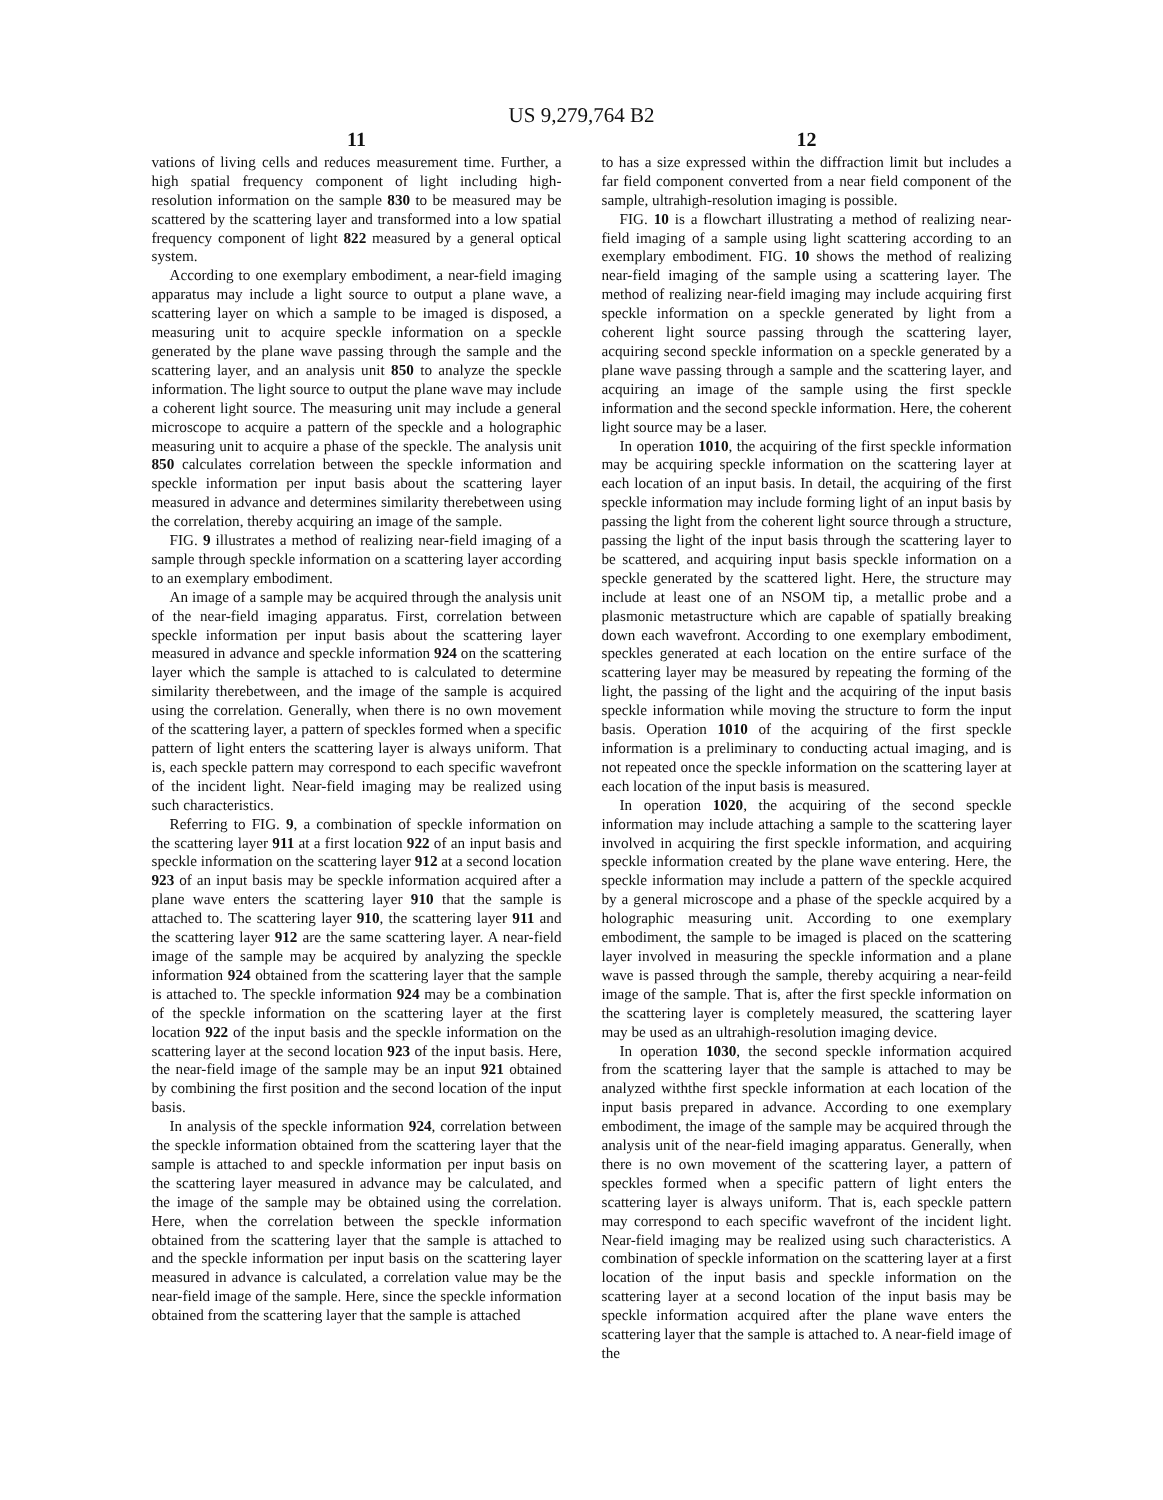US 9,279,764 B2
11
vations of living cells and reduces measurement time. Further, a high spatial frequency component of light including high-resolution information on the sample 830 to be measured may be scattered by the scattering layer and transformed into a low spatial frequency component of light 822 measured by a general optical system.
According to one exemplary embodiment, a near-field imaging apparatus may include a light source to output a plane wave, a scattering layer on which a sample to be imaged is disposed, a measuring unit to acquire speckle information on a speckle generated by the plane wave passing through the sample and the scattering layer, and an analysis unit 850 to analyze the speckle information. The light source to output the plane wave may include a coherent light source. The measuring unit may include a general microscope to acquire a pattern of the speckle and a holographic measuring unit to acquire a phase of the speckle. The analysis unit 850 calculates correlation between the speckle information and speckle information per input basis about the scattering layer measured in advance and determines similarity therebetween using the correlation, thereby acquiring an image of the sample.
FIG. 9 illustrates a method of realizing near-field imaging of a sample through speckle information on a scattering layer according to an exemplary embodiment.
An image of a sample may be acquired through the analysis unit of the near-field imaging apparatus. First, correlation between speckle information per input basis about the scattering layer measured in advance and speckle information 924 on the scattering layer which the sample is attached to is calculated to determine similarity therebetween, and the image of the sample is acquired using the correlation. Generally, when there is no own movement of the scattering layer, a pattern of speckles formed when a specific pattern of light enters the scattering layer is always uniform. That is, each speckle pattern may correspond to each specific wavefront of the incident light. Near-field imaging may be realized using such characteristics.
Referring to FIG. 9, a combination of speckle information on the scattering layer 911 at a first location 922 of an input basis and speckle information on the scattering layer 912 at a second location 923 of an input basis may be speckle information acquired after a plane wave enters the scattering layer 910 that the sample is attached to. The scattering layer 910, the scattering layer 911 and the scattering layer 912 are the same scattering layer. A near-field image of the sample may be acquired by analyzing the speckle information 924 obtained from the scattering layer that the sample is attached to. The speckle information 924 may be a combination of the speckle information on the scattering layer at the first location 922 of the input basis and the speckle information on the scattering layer at the second location 923 of the input basis. Here, the near-field image of the sample may be an input 921 obtained by combining the first position and the second location of the input basis.
In analysis of the speckle information 924, correlation between the speckle information obtained from the scattering layer that the sample is attached to and speckle information per input basis on the scattering layer measured in advance may be calculated, and the image of the sample may be obtained using the correlation. Here, when the correlation between the speckle information obtained from the scattering layer that the sample is attached to and the speckle information per input basis on the scattering layer measured in advance is calculated, a correlation value may be the near-field image of the sample. Here, since the speckle information obtained from the scattering layer that the sample is attached
12
to has a size expressed within the diffraction limit but includes a far field component converted from a near field component of the sample, ultrahigh-resolution imaging is possible.
FIG. 10 is a flowchart illustrating a method of realizing near-field imaging of a sample using light scattering according to an exemplary embodiment. FIG. 10 shows the method of realizing near-field imaging of the sample using a scattering layer. The method of realizing near-field imaging may include acquiring first speckle information on a speckle generated by light from a coherent light source passing through the scattering layer, acquiring second speckle information on a speckle generated by a plane wave passing through a sample and the scattering layer, and acquiring an image of the sample using the first speckle information and the second speckle information. Here, the coherent light source may be a laser.
In operation 1010, the acquiring of the first speckle information may be acquiring speckle information on the scattering layer at each location of an input basis. In detail, the acquiring of the first speckle information may include forming light of an input basis by passing the light from the coherent light source through a structure, passing the light of the input basis through the scattering layer to be scattered, and acquiring input basis speckle information on a speckle generated by the scattered light. Here, the structure may include at least one of an NSOM tip, a metallic probe and a plasmonic metastructure which are capable of spatially breaking down each wavefront. According to one exemplary embodiment, speckles generated at each location on the entire surface of the scattering layer may be measured by repeating the forming of the light, the passing of the light and the acquiring of the input basis speckle information while moving the structure to form the input basis. Operation 1010 of the acquiring of the first speckle information is a preliminary to conducting actual imaging, and is not repeated once the speckle information on the scattering layer at each location of the input basis is measured.
In operation 1020, the acquiring of the second speckle information may include attaching a sample to the scattering layer involved in acquiring the first speckle information, and acquiring speckle information created by the plane wave entering. Here, the speckle information may include a pattern of the speckle acquired by a general microscope and a phase of the speckle acquired by a holographic measuring unit. According to one exemplary embodiment, the sample to be imaged is placed on the scattering layer involved in measuring the speckle information and a plane wave is passed through the sample, thereby acquiring a near-feild image of the sample. That is, after the first speckle information on the scattering layer is completely measured, the scattering layer may be used as an ultrahigh-resolution imaging device.
In operation 1030, the second speckle information acquired from the scattering layer that the sample is attached to may be analyzed withthe first speckle information at each location of the input basis prepared in advance. According to one exemplary embodiment, the image of the sample may be acquired through the analysis unit of the near-field imaging apparatus. Generally, when there is no own movement of the scattering layer, a pattern of speckles formed when a specific pattern of light enters the scattering layer is always uniform. That is, each speckle pattern may correspond to each specific wavefront of the incident light. Near-field imaging may be realized using such characteristics. A combination of speckle information on the scattering layer at a first location of the input basis and speckle information on the scattering layer at a second location of the input basis may be speckle information acquired after the plane wave enters the scattering layer that the sample is attached to. A near-field image of the